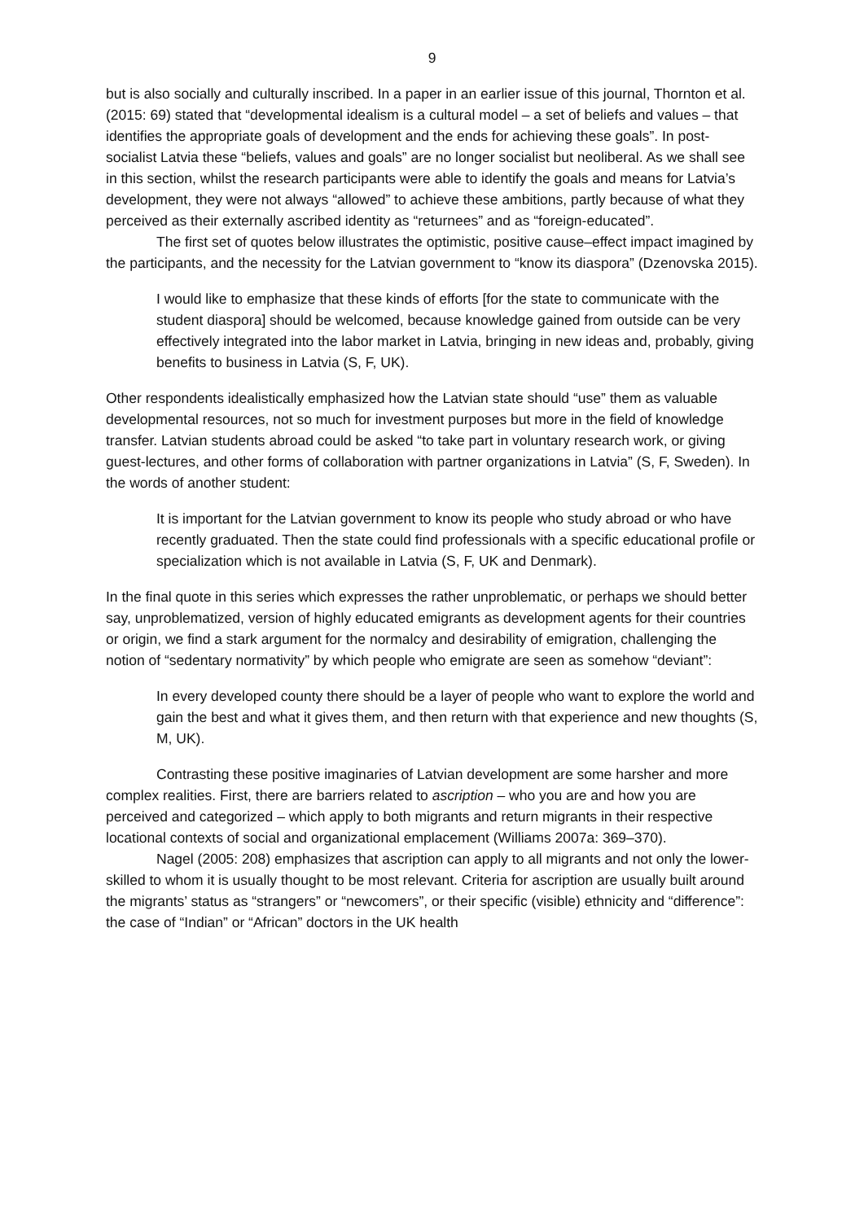9
but is also socially and culturally inscribed. In a paper in an earlier issue of this journal, Thornton et al. (2015: 69) stated that “developmental idealism is a cultural model – a set of beliefs and values – that identifies the appropriate goals of development and the ends for achieving these goals”. In post-socialist Latvia these “beliefs, values and goals” are no longer socialist but neoliberal. As we shall see in this section, whilst the research participants were able to identify the goals and means for Latvia’s development, they were not always “allowed” to achieve these ambitions, partly because of what they perceived as their externally ascribed identity as “returnees” and as “foreign-educated”.
The first set of quotes below illustrates the optimistic, positive cause–effect impact imagined by the participants, and the necessity for the Latvian government to “know its diaspora” (Dzenovska 2015).
I would like to emphasize that these kinds of efforts [for the state to communicate with the student diaspora] should be welcomed, because knowledge gained from outside can be very effectively integrated into the labor market in Latvia, bringing in new ideas and, probably, giving benefits to business in Latvia (S, F, UK).
Other respondents idealistically emphasized how the Latvian state should “use” them as valuable developmental resources, not so much for investment purposes but more in the field of knowledge transfer. Latvian students abroad could be asked “to take part in voluntary research work, or giving guest-lectures, and other forms of collaboration with partner organizations in Latvia” (S, F, Sweden). In the words of another student:
It is important for the Latvian government to know its people who study abroad or who have recently graduated. Then the state could find professionals with a specific educational profile or specialization which is not available in Latvia (S, F, UK and Denmark).
In the final quote in this series which expresses the rather unproblematic, or perhaps we should better say, unproblematized, version of highly educated emigrants as development agents for their countries or origin, we find a stark argument for the normalcy and desirability of emigration, challenging the notion of “sedentary normativity” by which people who emigrate are seen as somehow “deviant”:
In every developed county there should be a layer of people who want to explore the world and gain the best and what it gives them, and then return with that experience and new thoughts (S, M, UK).
Contrasting these positive imaginaries of Latvian development are some harsher and more complex realities. First, there are barriers related to ascription – who you are and how you are perceived and categorized – which apply to both migrants and return migrants in their respective locational contexts of social and organizational emplacement (Williams 2007a: 369–370).
Nagel (2005: 208) emphasizes that ascription can apply to all migrants and not only the lower-skilled to whom it is usually thought to be most relevant. Criteria for ascription are usually built around the migrants’ status as “strangers” or “newcomers”, or their specific (visible) ethnicity and “difference”: the case of “Indian” or “African” doctors in the UK health